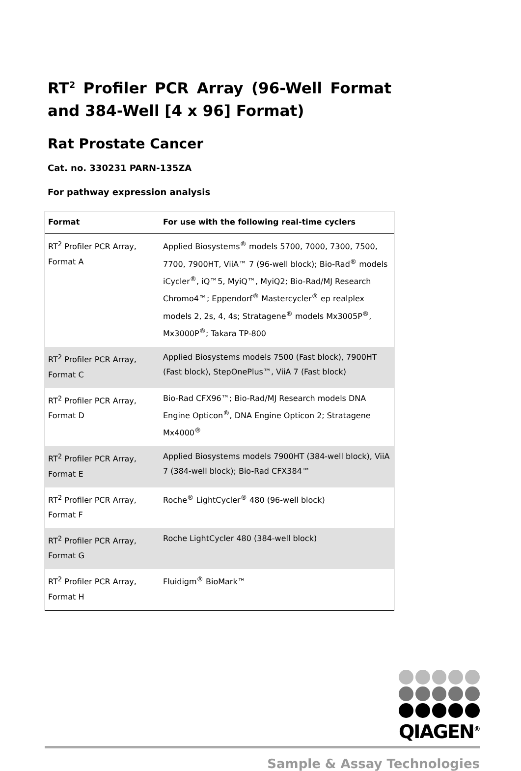RT<sup>2</sup> Profiler PCR Array (96-Well Format and 384-Well [4 x 96] Format)
Rat Prostate Cancer
Cat. no. 330231 PARN-135ZA
For pathway expression analysis
| Format | For use with the following real-time cyclers |
| --- | --- |
| RT<sup>2</sup> Profiler PCR Array, Format A | Applied Biosystems<sup>®</sup> models 5700, 7000, 7300, 7500, 7700, 7900HT, ViiA™ 7 (96-well block); Bio-Rad<sup>®</sup> models iCycler<sup>®</sup>, iQ™5, MyiQ™, MyiQ2; Bio-Rad/MJ Research Chromo4™; Eppendorf<sup>®</sup> Mastercycler<sup>®</sup> ep realplex models 2, 2s, 4, 4s; Stratagene<sup>®</sup> models Mx3005P<sup>®</sup>, Mx3000P<sup>®</sup>; Takara TP-800 |
| RT<sup>2</sup> Profiler PCR Array, Format C | Applied Biosystems models 7500 (Fast block), 7900HT (Fast block), StepOnePlus™, ViiA 7 (Fast block) |
| RT<sup>2</sup> Profiler PCR Array, Format D | Bio-Rad CFX96™; Bio-Rad/MJ Research models DNA Engine Opticon<sup>®</sup>, DNA Engine Opticon 2; Stratagene Mx4000<sup>®</sup> |
| RT<sup>2</sup> Profiler PCR Array, Format E | Applied Biosystems models 7900HT (384-well block), ViiA 7 (384-well block); Bio-Rad CFX384™ |
| RT<sup>2</sup> Profiler PCR Array, Format F | Roche<sup>®</sup> LightCycler<sup>®</sup> 480 (96-well block) |
| RT<sup>2</sup> Profiler PCR Array, Format G | Roche LightCycler 480 (384-well block) |
| RT<sup>2</sup> Profiler PCR Array, Format H | Fluidigm<sup>®</sup> BioMark™ |
QIAGEN<sup>®</sup>
Sample & Assay Technologies